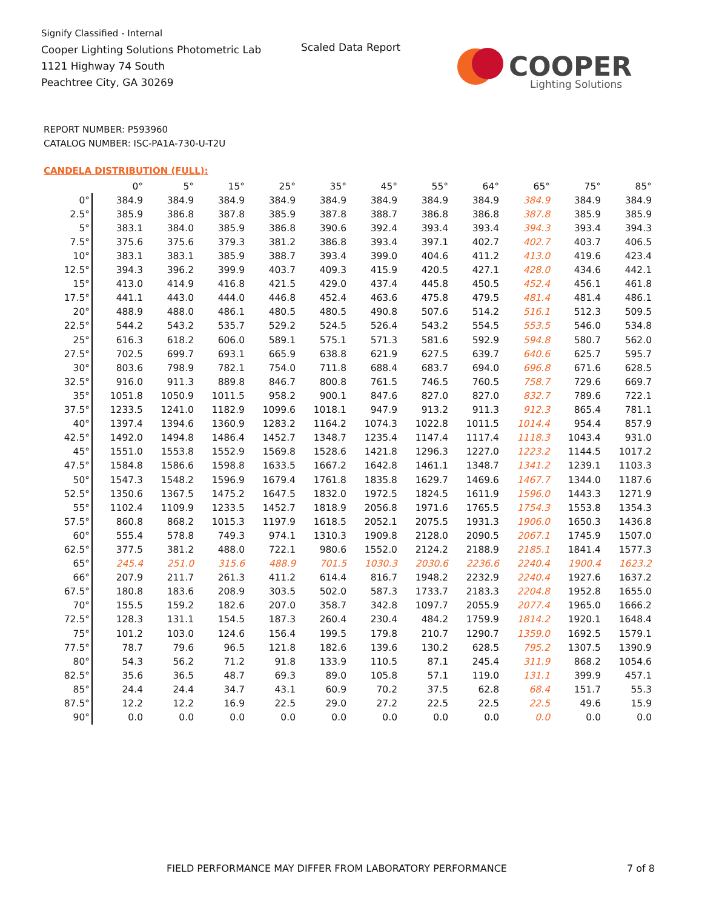Signify Classified - Internal
Cooper Lighting Solutions Photometric Lab
1121 Highway 74 South
Peachtree City, GA 30269
Scaled Data Report
COOPER
Lighting Solutions
REPORT NUMBER: P593960
CATALOG NUMBER: ISC-PA1A-730-U-T2U
CANDELA DISTRIBUTION (FULL):
| | 0° | 5° | 15° | 25° | 35° | 45° | 55° | 64° | 65° | 75° | 85° |
| --- | --- | --- | --- | --- | --- | --- | --- | --- | --- | --- | --- |
| 0° | 384.9 | 384.9 | 384.9 | 384.9 | 384.9 | 384.9 | 384.9 | 384.9 | 384.9 | 384.9 | 384.9 |
| 2.5° | 385.9 | 386.8 | 387.8 | 385.9 | 387.8 | 388.7 | 386.8 | 386.8 | 387.8 | 385.9 | 385.9 |
| 5° | 383.1 | 384.0 | 385.9 | 386.8 | 390.6 | 392.4 | 393.4 | 393.4 | 394.3 | 393.4 | 394.3 |
| 7.5° | 375.6 | 375.6 | 379.3 | 381.2 | 386.8 | 393.4 | 397.1 | 402.7 | 402.7 | 403.7 | 406.5 |
| 10° | 383.1 | 383.1 | 385.9 | 388.7 | 393.4 | 399.0 | 404.6 | 411.2 | 413.0 | 419.6 | 423.4 |
| 12.5° | 394.3 | 396.2 | 399.9 | 403.7 | 409.3 | 415.9 | 420.5 | 427.1 | 428.0 | 434.6 | 442.1 |
| 15° | 413.0 | 414.9 | 416.8 | 421.5 | 429.0 | 437.4 | 445.8 | 450.5 | 452.4 | 456.1 | 461.8 |
| 17.5° | 441.1 | 443.0 | 444.0 | 446.8 | 452.4 | 463.6 | 475.8 | 479.5 | 481.4 | 481.4 | 486.1 |
| 20° | 488.9 | 488.0 | 486.1 | 480.5 | 480.5 | 490.8 | 507.6 | 514.2 | 516.1 | 512.3 | 509.5 |
| 22.5° | 544.2 | 543.2 | 535.7 | 529.2 | 524.5 | 526.4 | 543.2 | 554.5 | 553.5 | 546.0 | 534.8 |
| 25° | 616.3 | 618.2 | 606.0 | 589.1 | 575.1 | 571.3 | 581.6 | 592.9 | 594.8 | 580.7 | 562.0 |
| 27.5° | 702.5 | 699.7 | 693.1 | 665.9 | 638.8 | 621.9 | 627.5 | 639.7 | 640.6 | 625.7 | 595.7 |
| 30° | 803.6 | 798.9 | 782.1 | 754.0 | 711.8 | 688.4 | 683.7 | 694.0 | 696.8 | 671.6 | 628.5 |
| 32.5° | 916.0 | 911.3 | 889.8 | 846.7 | 800.8 | 761.5 | 746.5 | 760.5 | 758.7 | 729.6 | 669.7 |
| 35° | 1051.8 | 1050.9 | 1011.5 | 958.2 | 900.1 | 847.6 | 827.0 | 827.0 | 832.7 | 789.6 | 722.1 |
| 37.5° | 1233.5 | 1241.0 | 1182.9 | 1099.6 | 1018.1 | 947.9 | 913.2 | 911.3 | 912.3 | 865.4 | 781.1 |
| 40° | 1397.4 | 1394.6 | 1360.9 | 1283.2 | 1164.2 | 1074.3 | 1022.8 | 1011.5 | 1014.4 | 954.4 | 857.9 |
| 42.5° | 1492.0 | 1494.8 | 1486.4 | 1452.7 | 1348.7 | 1235.4 | 1147.4 | 1117.4 | 1118.3 | 1043.4 | 931.0 |
| 45° | 1551.0 | 1553.8 | 1552.9 | 1569.8 | 1528.6 | 1421.8 | 1296.3 | 1227.0 | 1223.2 | 1144.5 | 1017.2 |
| 47.5° | 1584.8 | 1586.6 | 1598.8 | 1633.5 | 1667.2 | 1642.8 | 1461.1 | 1348.7 | 1341.2 | 1239.1 | 1103.3 |
| 50° | 1547.3 | 1548.2 | 1596.9 | 1679.4 | 1761.8 | 1835.8 | 1629.7 | 1469.6 | 1467.7 | 1344.0 | 1187.6 |
| 52.5° | 1350.6 | 1367.5 | 1475.2 | 1647.5 | 1832.0 | 1972.5 | 1824.5 | 1611.9 | 1596.0 | 1443.3 | 1271.9 |
| 55° | 1102.4 | 1109.9 | 1233.5 | 1452.7 | 1818.9 | 2056.8 | 1971.6 | 1765.5 | 1754.3 | 1553.8 | 1354.3 |
| 57.5° | 860.8 | 868.2 | 1015.3 | 1197.9 | 1618.5 | 2052.1 | 2075.5 | 1931.3 | 1906.0 | 1650.3 | 1436.8 |
| 60° | 555.4 | 578.8 | 749.3 | 974.1 | 1310.3 | 1909.8 | 2128.0 | 2090.5 | 2067.1 | 1745.9 | 1507.0 |
| 62.5° | 377.5 | 381.2 | 488.0 | 722.1 | 980.6 | 1552.0 | 2124.2 | 2188.9 | 2185.1 | 1841.4 | 1577.3 |
| 65° | 245.4 | 251.0 | 315.6 | 488.9 | 701.5 | 1030.3 | 2030.6 | 2236.6 | 2240.4 | 1900.4 | 1623.2 |
| 66° | 207.9 | 211.7 | 261.3 | 411.2 | 614.4 | 816.7 | 1948.2 | 2232.9 | 2240.4 | 1927.6 | 1637.2 |
| 67.5° | 180.8 | 183.6 | 208.9 | 303.5 | 502.0 | 587.3 | 1733.7 | 2183.3 | 2204.8 | 1952.8 | 1655.0 |
| 70° | 155.5 | 159.2 | 182.6 | 207.0 | 358.7 | 342.8 | 1097.7 | 2055.9 | 2077.4 | 1965.0 | 1666.2 |
| 72.5° | 128.3 | 131.1 | 154.5 | 187.3 | 260.4 | 230.4 | 484.2 | 1759.9 | 1814.2 | 1920.1 | 1648.4 |
| 75° | 101.2 | 103.0 | 124.6 | 156.4 | 199.5 | 179.8 | 210.7 | 1290.7 | 1359.0 | 1692.5 | 1579.1 |
| 77.5° | 78.7 | 79.6 | 96.5 | 121.8 | 182.6 | 139.6 | 130.2 | 628.5 | 795.2 | 1307.5 | 1390.9 |
| 80° | 54.3 | 56.2 | 71.2 | 91.8 | 133.9 | 110.5 | 87.1 | 245.4 | 311.9 | 868.2 | 1054.6 |
| 82.5° | 35.6 | 36.5 | 48.7 | 69.3 | 89.0 | 105.8 | 57.1 | 119.0 | 131.1 | 399.9 | 457.1 |
| 85° | 24.4 | 24.4 | 34.7 | 43.1 | 60.9 | 70.2 | 37.5 | 62.8 | 68.4 | 151.7 | 55.3 |
| 87.5° | 12.2 | 12.2 | 16.9 | 22.5 | 29.0 | 27.2 | 22.5 | 22.5 | 22.5 | 49.6 | 15.9 |
| 90° | 0.0 | 0.0 | 0.0 | 0.0 | 0.0 | 0.0 | 0.0 | 0.0 | 0.0 | 0.0 | 0.0 |
FIELD PERFORMANCE MAY DIFFER FROM LABORATORY PERFORMANCE
7 of 8